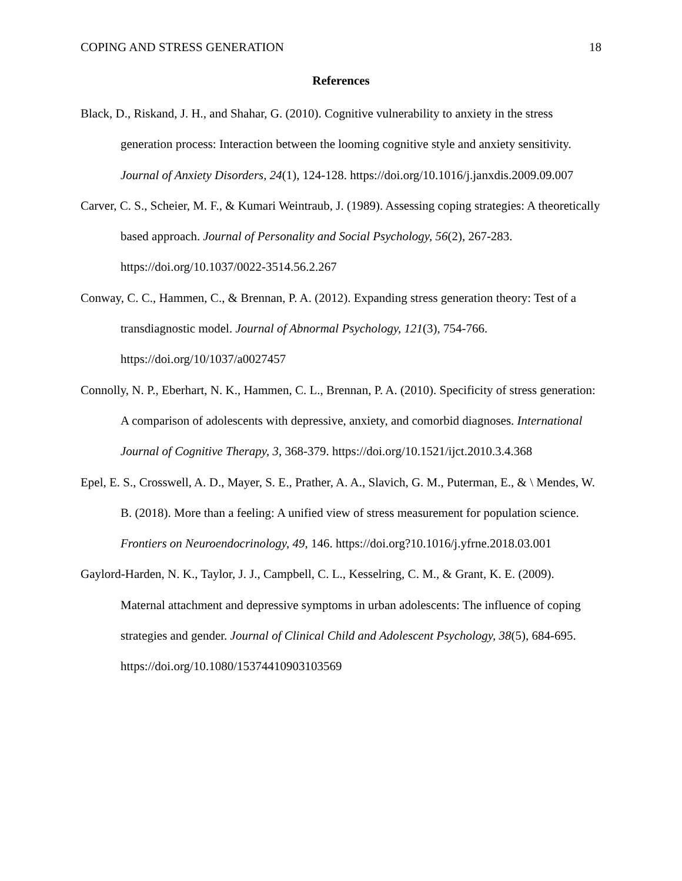COPING AND STRESS GENERATION 18
References
Black, D., Riskand, J. H., and Shahar, G. (2010). Cognitive vulnerability to anxiety in the stress generation process: Interaction between the looming cognitive style and anxiety sensitivity. Journal of Anxiety Disorders, 24(1), 124-128. https://doi.org/10.1016/j.janxdis.2009.09.007
Carver, C. S., Scheier, M. F., & Kumari Weintraub, J. (1989). Assessing coping strategies: A theoretically based approach. Journal of Personality and Social Psychology, 56(2), 267-283. https://doi.org/10.1037/0022-3514.56.2.267
Conway, C. C., Hammen, C., & Brennan, P. A. (2012). Expanding stress generation theory: Test of a transdiagnostic model. Journal of Abnormal Psychology, 121(3), 754-766. https://doi.org/10/1037/a0027457
Connolly, N. P., Eberhart, N. K., Hammen, C. L., Brennan, P. A. (2010). Specificity of stress generation: A comparison of adolescents with depressive, anxiety, and comorbid diagnoses. International Journal of Cognitive Therapy, 3, 368-379. https://doi.org/10.1521/ijct.2010.3.4.368
Epel, E. S., Crosswell, A. D., Mayer, S. E., Prather, A. A., Slavich, G. M., Puterman, E., & \ Mendes, W. B. (2018). More than a feeling: A unified view of stress measurement for population science. Frontiers on Neuroendocrinology, 49, 146. https://doi.org?10.1016/j.yfrne.2018.03.001
Gaylord-Harden, N. K., Taylor, J. J., Campbell, C. L., Kesselring, C. M., & Grant, K. E. (2009). Maternal attachment and depressive symptoms in urban adolescents: The influence of coping strategies and gender. Journal of Clinical Child and Adolescent Psychology, 38(5), 684-695. https://doi.org/10.1080/15374410903103569